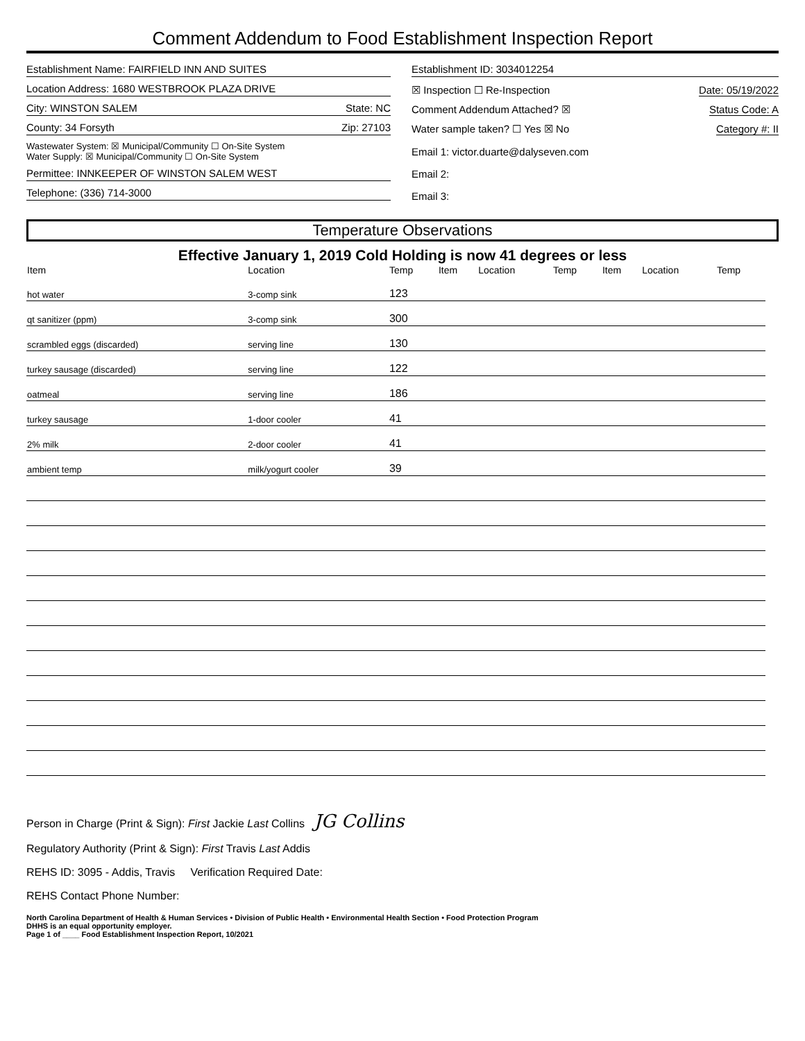Comment Addendum to Food Establishment Inspection Report
Establishment Name: FAIRFIELD INN AND SUITES
Location Address: 1680 WESTBROOK PLAZA DRIVE
City: WINSTON SALEM State: NC
County: 34 Forsyth Zip: 27103
Wastewater System: ☒ Municipal/Community ☐ On-Site System
Water Supply: ☒ Municipal/Community ☐ On-Site System
Permittee: INNKEEPER OF WINSTON SALEM WEST
Telephone: (336) 714-3000
Establishment ID: 3034012254
☒ Inspection ☐ Re-Inspection Date: 05/19/2022
Comment Addendum Attached? ☒ Status Code: A
Water sample taken? ☐ Yes ☒ No Category #: II
Email 1: victor.duarte@dalyseven.com
Email 2:
Email 3:
Temperature Observations
Effective January 1, 2019 Cold Holding is now 41 degrees or less
| Item | Location | Temp | Item | Location | Temp | Item | Location | Temp |
| --- | --- | --- | --- | --- | --- | --- | --- | --- |
| hot water | 3-comp sink | 123 | | | | | | |
| qt sanitizer (ppm) | 3-comp sink | 300 | | | | | | |
| scrambled eggs (discarded) | serving line | 130 | | | | | | |
| turkey sausage (discarded) | serving line | 122 | | | | | | |
| oatmeal | serving line | 186 | | | | | | |
| turkey sausage | 1-door cooler | 41 | | | | | | |
| 2% milk | 2-door cooler | 41 | | | | | | |
| ambient temp | milk/yogurt cooler | 39 | | | | | | |
Person in Charge (Print & Sign): First Jackie Last Collins JG Collins
Regulatory Authority (Print & Sign): First Travis Last Addis
REHS ID: 3095 - Addis, Travis Verification Required Date:
REHS Contact Phone Number:
North Carolina Department of Health & Human Services • Division of Public Health • Environmental Health Section • Food Protection Program
DHHS is an equal opportunity employer.
Page 1 of ____ Food Establishment Inspection Report, 10/2021